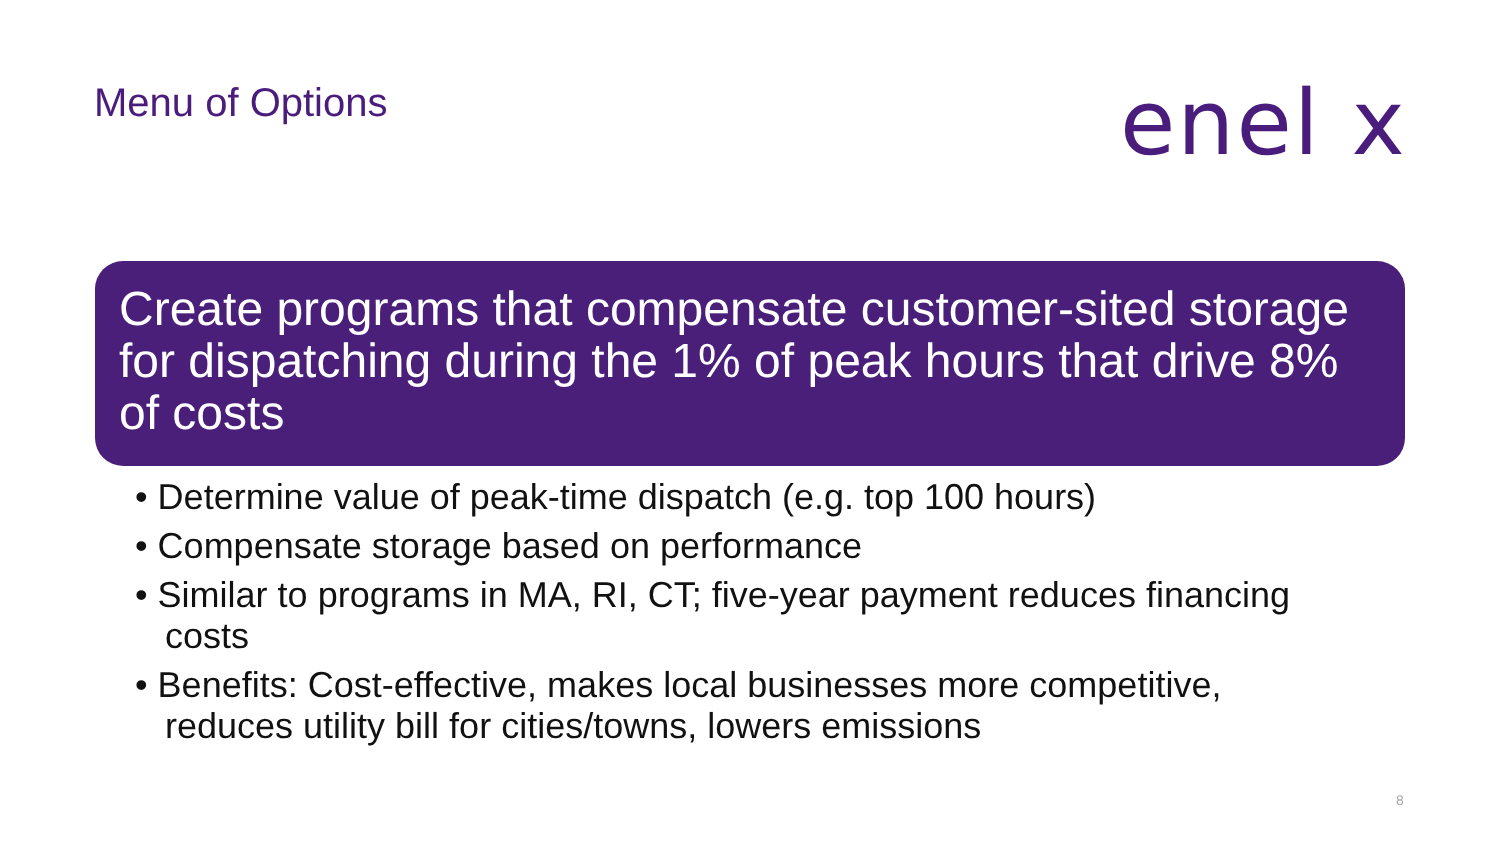Menu of Options enel x
Create programs that compensate customer-sited storage for dispatching during the 1% of peak hours that drive 8% of costs
• Determine value of peak-time dispatch (e.g. top 100 hours)
• Compensate storage based on performance
• Similar to programs in MA, RI, CT; five-year payment reduces financing costs
• Benefits: Cost-effective, makes local businesses more competitive, reduces utility bill for cities/towns, lowers emissions
8